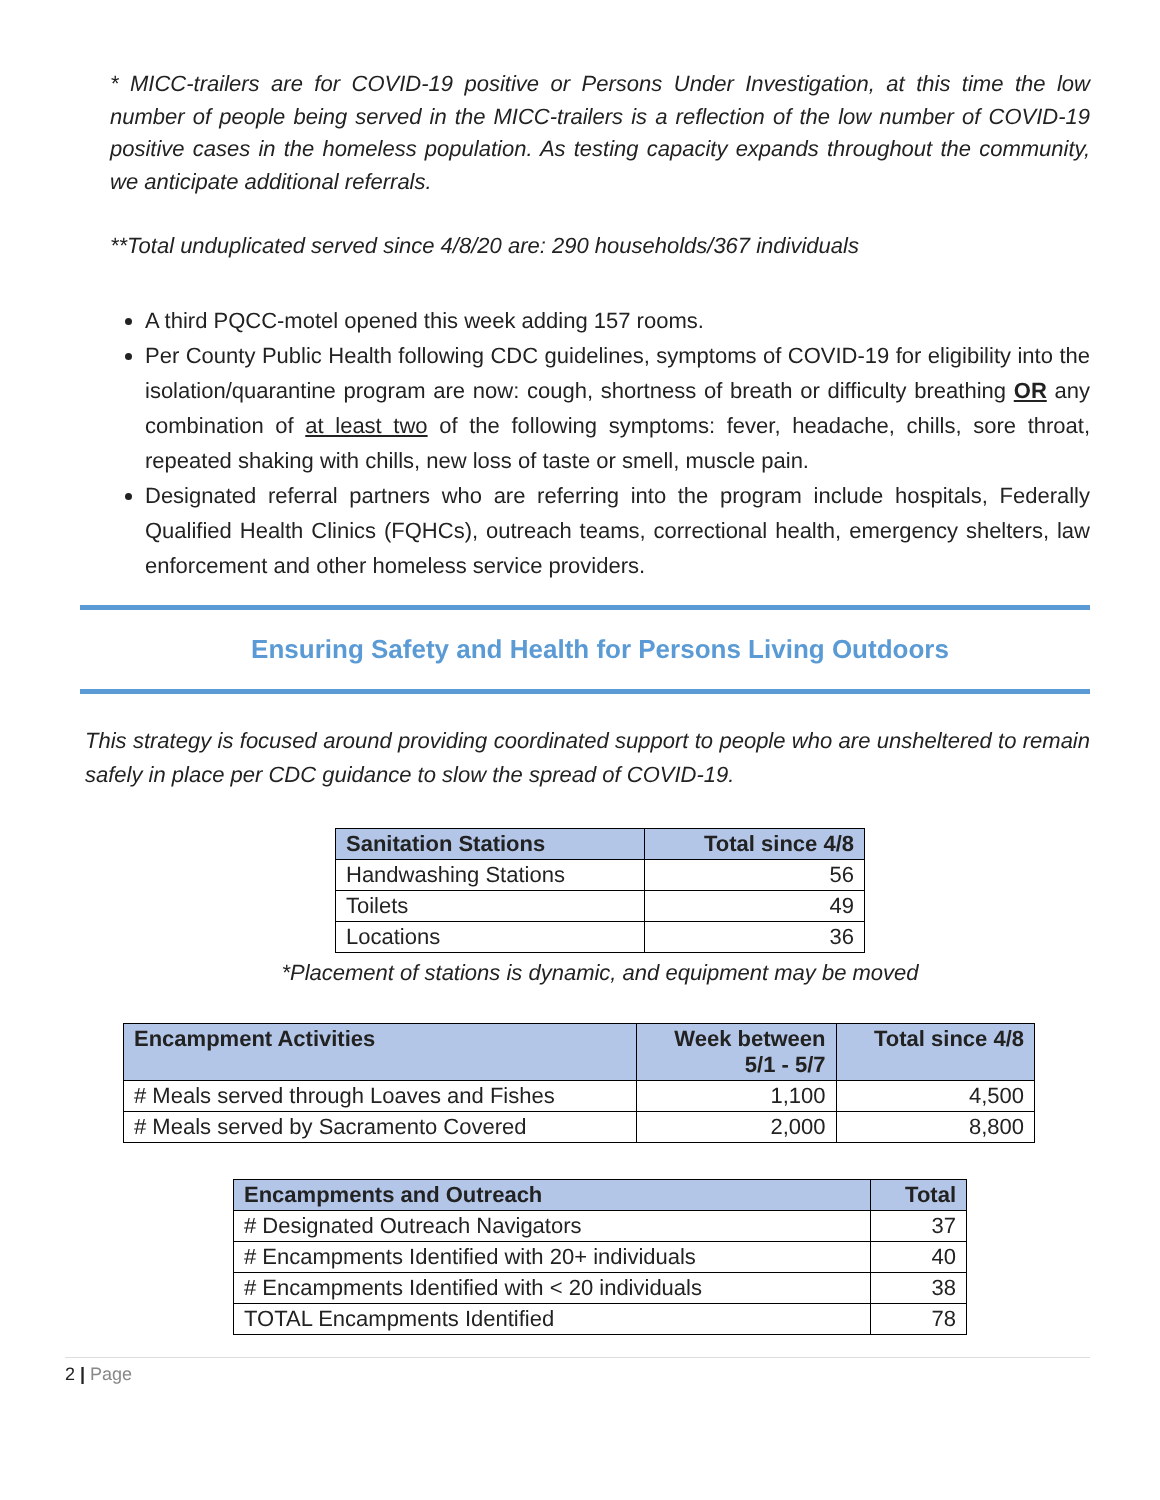* MICC-trailers are for COVID-19 positive or Persons Under Investigation, at this time the low number of people being served in the MICC-trailers is a reflection of the low number of COVID-19 positive cases in the homeless population. As testing capacity expands throughout the community, we anticipate additional referrals.
**Total unduplicated served since 4/8/20 are: 290 households/367 individuals
A third PQCC-motel opened this week adding 157 rooms.
Per County Public Health following CDC guidelines, symptoms of COVID-19 for eligibility into the isolation/quarantine program are now: cough, shortness of breath or difficulty breathing OR any combination of at least two of the following symptoms: fever, headache, chills, sore throat, repeated shaking with chills, new loss of taste or smell, muscle pain.
Designated referral partners who are referring into the program include hospitals, Federally Qualified Health Clinics (FQHCs), outreach teams, correctional health, emergency shelters, law enforcement and other homeless service providers.
Ensuring Safety and Health for Persons Living Outdoors
This strategy is focused around providing coordinated support to people who are unsheltered to remain safely in place per CDC guidance to slow the spread of COVID-19.
| Sanitation Stations | Total since 4/8 |
| --- | --- |
| Handwashing Stations | 56 |
| Toilets | 49 |
| Locations | 36 |
*Placement of stations is dynamic, and equipment may be moved
| Encampment Activities | Week between 5/1 - 5/7 | Total since 4/8 |
| --- | --- | --- |
| # Meals served through Loaves and Fishes | 1,100 | 4,500 |
| # Meals served by Sacramento Covered | 2,000 | 8,800 |
| Encampments and Outreach | Total |
| --- | --- |
| # Designated Outreach Navigators | 37 |
| # Encampments Identified with 20+ individuals | 40 |
| # Encampments Identified with < 20 individuals | 38 |
| TOTAL Encampments Identified | 78 |
2 | Page